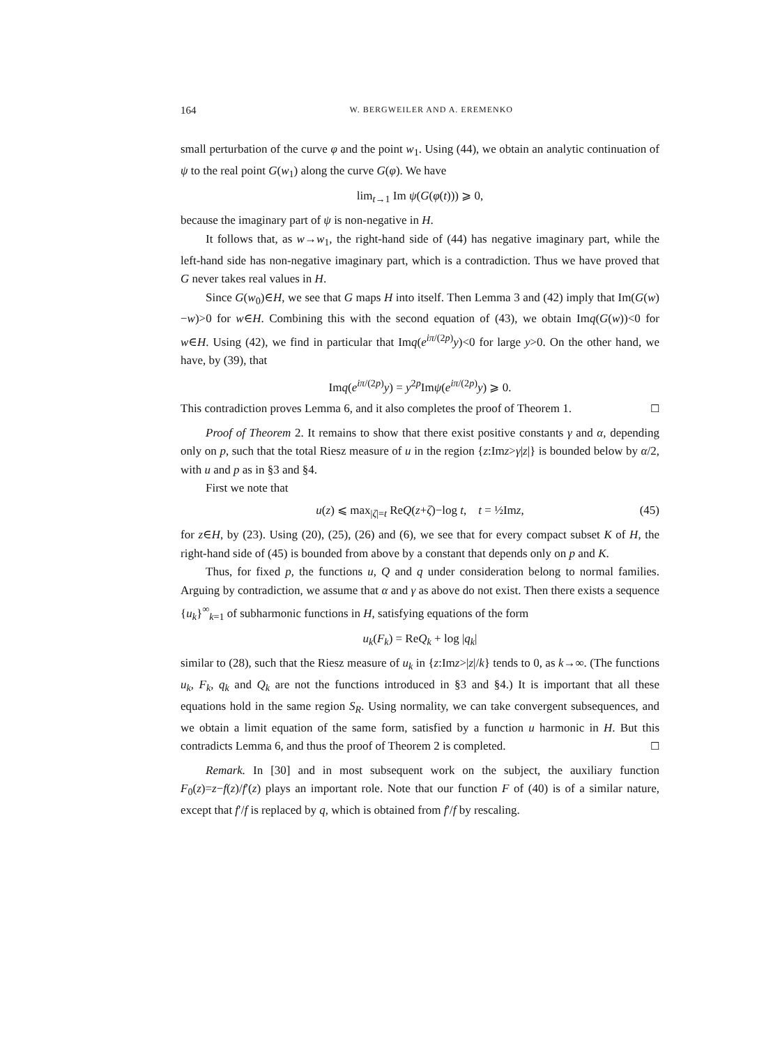164 W. BERGWEILER AND A. EREMENKO
small perturbation of the curve φ and the point w<sub>1</sub>. Using (44), we obtain an analytic continuation of ψ to the real point G(w<sub>1</sub>) along the curve G(φ). We have
lim<sub>t→1</sub> Im ψ(G(φ(t))) ⩾ 0,
because the imaginary part of ψ is non-negative in H.
It follows that, as w→w<sub>1</sub>, the right-hand side of (44) has negative imaginary part, while the left-hand side has non-negative imaginary part, which is a contradiction. Thus we have proved that G never takes real values in H.
Since G(w<sub>0</sub>)∈H, we see that G maps H into itself. Then Lemma 3 and (42) imply that Im(G(w)−w)>0 for w∈H. Combining this with the second equation of (43), we obtain Imq(G(w))<0 for w∈H. Using (42), we find in particular that Imq(e<sup>iπ/(2p)</sup>y)<0 for large y>0. On the other hand, we have, by (39), that
Imq(e<sup>iπ/(2p)</sup>y) = y<sup>2p</sup>Imψ(e<sup>iπ/(2p)</sup>y) ⩾ 0.
This contradiction proves Lemma 6, and it also completes the proof of Theorem 1. ☐
Proof of Theorem 2. It remains to show that there exist positive constants γ and α, depending only on p, such that the total Riesz measure of u in the region {z:Imz>γ|z|} is bounded below by α/2, with u and p as in §3 and §4.
First we note that
u(z) ⩽ max<sub>|ζ|=t</sub> ReQ(z+ζ)−log t, t = ½Imz, (45)
for z∈H, by (23). Using (20), (25), (26) and (6), we see that for every compact subset K of H, the right-hand side of (45) is bounded from above by a constant that depends only on p and K.
Thus, for fixed p, the functions u, Q and q under consideration belong to normal families. Arguing by contradiction, we assume that α and γ as above do not exist. Then there exists a sequence {u<sub>k</sub>}<sup>∞</sup><sub>k=1</sub> of subharmonic functions in H, satisfying equations of the form
u<sub>k</sub>(F<sub>k</sub>) = ReQ<sub>k</sub> + log |q<sub>k</sub>|
similar to (28), such that the Riesz measure of u<sub>k</sub> in {z:Imz>|z|/k} tends to 0, as k→∞. (The functions u<sub>k</sub>, F<sub>k</sub>, q<sub>k</sub> and Q<sub>k</sub> are not the functions introduced in §3 and §4.) It is important that all these equations hold in the same region S<sub>R</sub>. Using normality, we can take convergent subsequences, and we obtain a limit equation of the same form, satisfied by a function u harmonic in H. But this contradicts Lemma 6, and thus the proof of Theorem 2 is completed. ☐
Remark. In [30] and in most subsequent work on the subject, the auxiliary function F<sub>0</sub>(z)=z−f(z)/f′(z) plays an important role. Note that our function F of (40) is of a similar nature, except that f′/f is replaced by q, which is obtained from f′/f by rescaling.